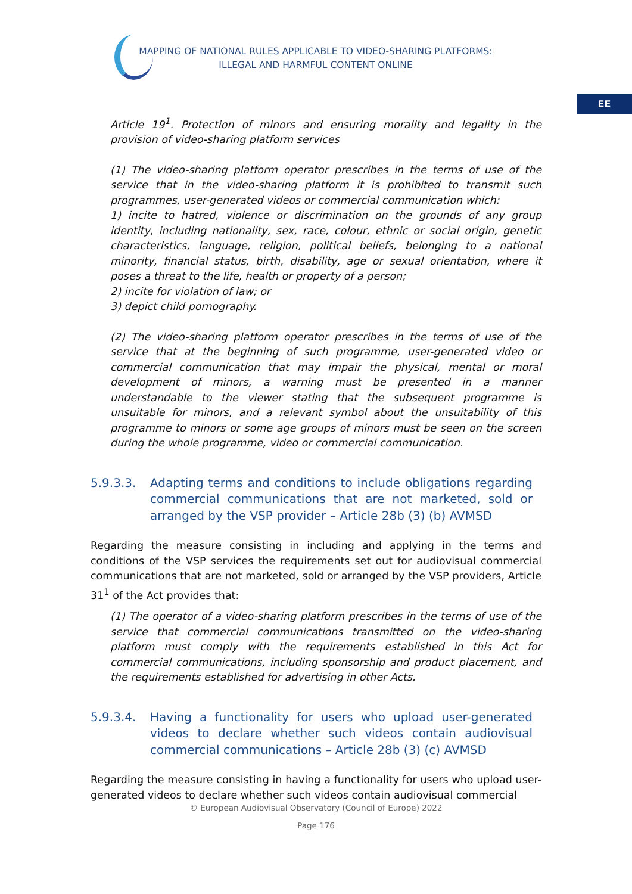MAPPING OF NATIONAL RULES APPLICABLE TO VIDEO-SHARING PLATFORMS:
ILLEGAL AND HARMFUL CONTENT ONLINE
EE
Article 19<sup>1</sup>. Protection of minors and ensuring morality and legality in the provision of video-sharing platform services
(1) The video-sharing platform operator prescribes in the terms of use of the service that in the video-sharing platform it is prohibited to transmit such programmes, user-generated videos or commercial communication which:
1) incite to hatred, violence or discrimination on the grounds of any group identity, including nationality, sex, race, colour, ethnic or social origin, genetic characteristics, language, religion, political beliefs, belonging to a national minority, financial status, birth, disability, age or sexual orientation, where it poses a threat to the life, health or property of a person;
2) incite for violation of law; or
3) depict child pornography.
(2) The video-sharing platform operator prescribes in the terms of use of the service that at the beginning of such programme, user-generated video or commercial communication that may impair the physical, mental or moral development of minors, a warning must be presented in a manner understandable to the viewer stating that the subsequent programme is unsuitable for minors, and a relevant symbol about the unsuitability of this programme to minors or some age groups of minors must be seen on the screen during the whole programme, video or commercial communication.
5.9.3.3. Adapting terms and conditions to include obligations regarding commercial communications that are not marketed, sold or arranged by the VSP provider – Article 28b (3) (b) AVMSD
Regarding the measure consisting in including and applying in the terms and conditions of the VSP services the requirements set out for audiovisual commercial communications that are not marketed, sold or arranged by the VSP providers, Article 31<sup>1</sup> of the Act provides that:
(1) The operator of a video-sharing platform prescribes in the terms of use of the service that commercial communications transmitted on the video-sharing platform must comply with the requirements established in this Act for commercial communications, including sponsorship and product placement, and the requirements established for advertising in other Acts.
5.9.3.4. Having a functionality for users who upload user-generated videos to declare whether such videos contain audiovisual commercial communications – Article 28b (3) (c) AVMSD
Regarding the measure consisting in having a functionality for users who upload user-generated videos to declare whether such videos contain audiovisual commercial
© European Audiovisual Observatory (Council of Europe) 2022
Page 176